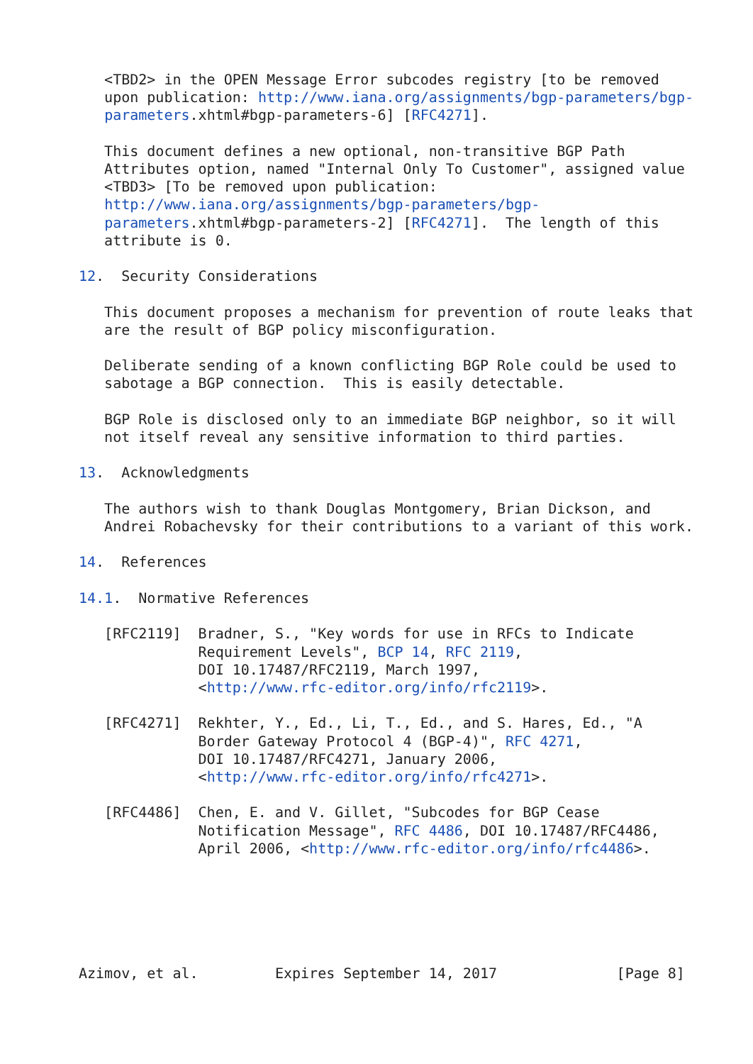<TBD2> in the OPEN Message Error subcodes registry [to be removed
   upon publication: http://www.iana.org/assignments/bgp-parameters/bgp-
   parameters.xhtml#bgp-parameters-6] [RFC4271].

   This document defines a new optional, non-transitive BGP Path
   Attributes option, named "Internal Only To Customer", assigned value
   <TBD3> [To be removed upon publication:
   http://www.iana.org/assignments/bgp-parameters/bgp-
   parameters.xhtml#bgp-parameters-2] [RFC4271].  The length of this
   attribute is 0.

12.  Security Considerations

   This document proposes a mechanism for prevention of route leaks that
   are the result of BGP policy misconfiguration.

   Deliberate sending of a known conflicting BGP Role could be used to
   sabotage a BGP connection.  This is easily detectable.

   BGP Role is disclosed only to an immediate BGP neighbor, so it will
   not itself reveal any sensitive information to third parties.

13.  Acknowledgments

   The authors wish to thank Douglas Montgomery, Brian Dickson, and
   Andrei Robachevsky for their contributions to a variant of this work.

14.  References

14.1.  Normative References

   [RFC2119]  Bradner, S., "Key words for use in RFCs to Indicate
              Requirement Levels", BCP 14, RFC 2119,
              DOI 10.17487/RFC2119, March 1997,
              <http://www.rfc-editor.org/info/rfc2119>.

   [RFC4271]  Rekhter, Y., Ed., Li, T., Ed., and S. Hares, Ed., "A
              Border Gateway Protocol 4 (BGP-4)", RFC 4271,
              DOI 10.17487/RFC4271, January 2006,
              <http://www.rfc-editor.org/info/rfc4271>.

   [RFC4486]  Chen, E. and V. Gillet, "Subcodes for BGP Cease
              Notification Message", RFC 4486, DOI 10.17487/RFC4486,
              April 2006, <http://www.rfc-editor.org/info/rfc4486>.






Azimov, et al.         Expires September 14, 2017              [Page 8]